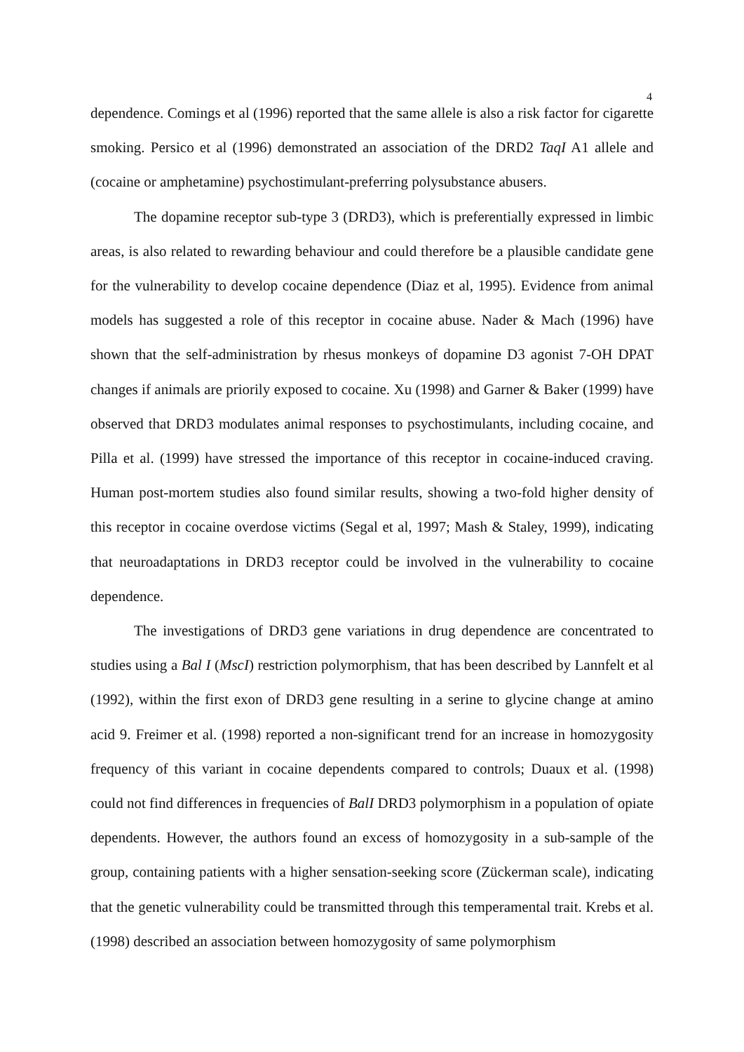4
dependence. Comings et al (1996) reported that the same allele is also a risk factor for cigarette smoking. Persico et al (1996) demonstrated an association of the DRD2 TaqI A1 allele and (cocaine or amphetamine) psychostimulant-preferring polysubstance abusers.
The dopamine receptor sub-type 3 (DRD3), which is preferentially expressed in limbic areas, is also related to rewarding behaviour and could therefore be a plausible candidate gene for the vulnerability to develop cocaine dependence (Diaz et al, 1995). Evidence from animal models has suggested a role of this receptor in cocaine abuse. Nader & Mach (1996) have shown that the self-administration by rhesus monkeys of dopamine D3 agonist 7-OH DPAT changes if animals are priorily exposed to cocaine. Xu (1998) and Garner & Baker (1999) have observed that DRD3 modulates animal responses to psychostimulants, including cocaine, and Pilla et al. (1999) have stressed the importance of this receptor in cocaine-induced craving. Human post-mortem studies also found similar results, showing a two-fold higher density of this receptor in cocaine overdose victims (Segal et al, 1997; Mash & Staley, 1999), indicating that neuroadaptations in DRD3 receptor could be involved in the vulnerability to cocaine dependence.
The investigations of DRD3 gene variations in drug dependence are concentrated to studies using a Bal I (MscI) restriction polymorphism, that has been described by Lannfelt et al (1992), within the first exon of DRD3 gene resulting in a serine to glycine change at amino acid 9. Freimer et al. (1998) reported a non-significant trend for an increase in homozygosity frequency of this variant in cocaine dependents compared to controls; Duaux et al. (1998) could not find differences in frequencies of BalI DRD3 polymorphism in a population of opiate dependents. However, the authors found an excess of homozygosity in a sub-sample of the group, containing patients with a higher sensation-seeking score (Zückerman scale), indicating that the genetic vulnerability could be transmitted through this temperamental trait. Krebs et al.(1998) described an association between homozygosity of same polymorphism